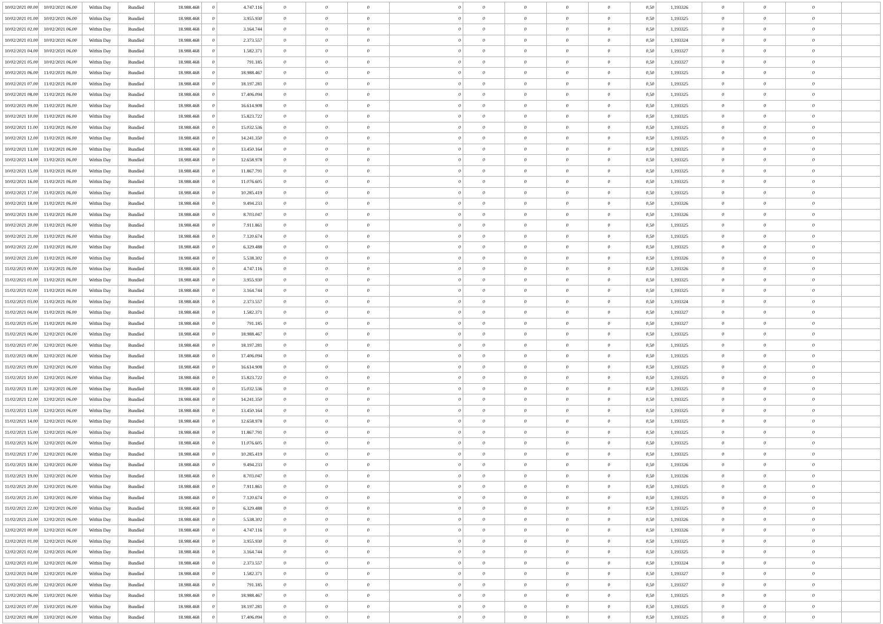| 10/02/2021 00.00 | 10/02/2021 06.00 | Within Day | Bundled | 18.988.468 | 0 | 4.747.116 | 0 | 0 | 0 | 0 | 0 | 0 | 0 | 0 | 0,50 | 1,193326 | 0 | 0 | 0 | |
| 10/02/2021 01.00 | 10/02/2021 06.00 | Within Day | Bundled | 18.988.468 | 0 | 3.955.930 | 0 | 0 | 0 | 0 | 0 | 0 | 0 | 0 | 0,50 | 1,193325 | 0 | 0 | 0 | |
| 10/02/2021 02.00 | 10/02/2021 06.00 | Within Day | Bundled | 18.988.468 | 0 | 3.164.744 | 0 | 0 | 0 | 0 | 0 | 0 | 0 | 0 | 0,50 | 1,193325 | 0 | 0 | 0 | |
| 10/02/2021 03.00 | 10/02/2021 06.00 | Within Day | Bundled | 18.988.468 | 0 | 2.373.557 | 0 | 0 | 0 | 0 | 0 | 0 | 0 | 0 | 0,50 | 1,193324 | 0 | 0 | 0 | |
| 10/02/2021 04.00 | 10/02/2021 06.00 | Within Day | Bundled | 18.988.468 | 0 | 1.582.371 | 0 | 0 | 0 | 0 | 0 | 0 | 0 | 0 | 0,50 | 1,193327 | 0 | 0 | 0 | |
| 10/02/2021 05.00 | 10/02/2021 06.00 | Within Day | Bundled | 18.988.468 | 0 | 791.185 | 0 | 0 | 0 | 0 | 0 | 0 | 0 | 0 | 0,50 | 1,193327 | 0 | 0 | 0 | |
| 10/02/2021 06.00 | 11/02/2021 06.00 | Within Day | Bundled | 18.988.468 | 0 | 18.988.467 | 0 | 0 | 0 | 0 | 0 | 0 | 0 | 0 | 0,50 | 1,193325 | 0 | 0 | 0 | |
| 10/02/2021 07.00 | 11/02/2021 06.00 | Within Day | Bundled | 18.988.468 | 0 | 18.197.281 | 0 | 0 | 0 | 0 | 0 | 0 | 0 | 0 | 0,50 | 1,193325 | 0 | 0 | 0 | |
| 10/02/2021 08.00 | 11/02/2021 06.00 | Within Day | Bundled | 18.988.468 | 0 | 17.406.094 | 0 | 0 | 0 | 0 | 0 | 0 | 0 | 0 | 0,50 | 1,193325 | 0 | 0 | 0 | |
| 10/02/2021 09.00 | 11/02/2021 06.00 | Within Day | Bundled | 18.988.468 | 0 | 16.614.908 | 0 | 0 | 0 | 0 | 0 | 0 | 0 | 0 | 0,50 | 1,193325 | 0 | 0 | 0 | |
| 10/02/2021 10.00 | 11/02/2021 06.00 | Within Day | Bundled | 18.988.468 | 0 | 15.823.722 | 0 | 0 | 0 | 0 | 0 | 0 | 0 | 0 | 0,50 | 1,193325 | 0 | 0 | 0 | |
| 10/02/2021 11.00 | 11/02/2021 06.00 | Within Day | Bundled | 18.988.468 | 0 | 15.032.536 | 0 | 0 | 0 | 0 | 0 | 0 | 0 | 0 | 0,50 | 1,193325 | 0 | 0 | 0 | |
| 10/02/2021 12.00 | 11/02/2021 06.00 | Within Day | Bundled | 18.988.468 | 0 | 14.241.350 | 0 | 0 | 0 | 0 | 0 | 0 | 0 | 0 | 0,50 | 1,193325 | 0 | 0 | 0 | |
| 10/02/2021 13.00 | 11/02/2021 06.00 | Within Day | Bundled | 18.988.468 | 0 | 13.450.164 | 0 | 0 | 0 | 0 | 0 | 0 | 0 | 0 | 0,50 | 1,193325 | 0 | 0 | 0 | |
| 10/02/2021 14.00 | 11/02/2021 06.00 | Within Day | Bundled | 18.988.468 | 0 | 12.658.978 | 0 | 0 | 0 | 0 | 0 | 0 | 0 | 0 | 0,50 | 1,193325 | 0 | 0 | 0 | |
| 10/02/2021 15.00 | 11/02/2021 06.00 | Within Day | Bundled | 18.988.468 | 0 | 11.867.791 | 0 | 0 | 0 | 0 | 0 | 0 | 0 | 0 | 0,50 | 1,193325 | 0 | 0 | 0 | |
| 10/02/2021 16.00 | 11/02/2021 06.00 | Within Day | Bundled | 18.988.468 | 0 | 11.076.605 | 0 | 0 | 0 | 0 | 0 | 0 | 0 | 0 | 0,50 | 1,193325 | 0 | 0 | 0 | |
| 10/02/2021 17.00 | 11/02/2021 06.00 | Within Day | Bundled | 18.988.468 | 0 | 10.285.419 | 0 | 0 | 0 | 0 | 0 | 0 | 0 | 0 | 0,50 | 1,193325 | 0 | 0 | 0 | |
| 10/02/2021 18.00 | 11/02/2021 06.00 | Within Day | Bundled | 18.988.468 | 0 | 9.494.233 | 0 | 0 | 0 | 0 | 0 | 0 | 0 | 0 | 0,50 | 1,193326 | 0 | 0 | 0 | |
| 10/02/2021 19.00 | 11/02/2021 06.00 | Within Day | Bundled | 18.988.468 | 0 | 8.703.047 | 0 | 0 | 0 | 0 | 0 | 0 | 0 | 0 | 0,50 | 1,193326 | 0 | 0 | 0 | |
| 10/02/2021 20.00 | 11/02/2021 06.00 | Within Day | Bundled | 18.988.468 | 0 | 7.911.861 | 0 | 0 | 0 | 0 | 0 | 0 | 0 | 0 | 0,50 | 1,193325 | 0 | 0 | 0 | |
| 10/02/2021 21.00 | 11/02/2021 06.00 | Within Day | Bundled | 18.988.468 | 0 | 7.120.674 | 0 | 0 | 0 | 0 | 0 | 0 | 0 | 0 | 0,50 | 1,193325 | 0 | 0 | 0 | |
| 10/02/2021 22.00 | 11/02/2021 06.00 | Within Day | Bundled | 18.988.468 | 0 | 6.329.488 | 0 | 0 | 0 | 0 | 0 | 0 | 0 | 0 | 0,50 | 1,193325 | 0 | 0 | 0 | |
| 10/02/2021 23.00 | 11/02/2021 06.00 | Within Day | Bundled | 18.988.468 | 0 | 5.538.302 | 0 | 0 | 0 | 0 | 0 | 0 | 0 | 0 | 0,50 | 1,193326 | 0 | 0 | 0 | |
| 11/02/2021 00.00 | 11/02/2021 06.00 | Within Day | Bundled | 18.988.468 | 0 | 4.747.116 | 0 | 0 | 0 | 0 | 0 | 0 | 0 | 0 | 0,50 | 1,193326 | 0 | 0 | 0 | |
| 11/02/2021 01.00 | 11/02/2021 06.00 | Within Day | Bundled | 18.988.468 | 0 | 3.955.930 | 0 | 0 | 0 | 0 | 0 | 0 | 0 | 0 | 0,50 | 1,193325 | 0 | 0 | 0 | |
| 11/02/2021 02.00 | 11/02/2021 06.00 | Within Day | Bundled | 18.988.468 | 0 | 3.164.744 | 0 | 0 | 0 | 0 | 0 | 0 | 0 | 0 | 0,50 | 1,193325 | 0 | 0 | 0 | |
| 11/02/2021 03.00 | 11/02/2021 06.00 | Within Day | Bundled | 18.988.468 | 0 | 2.373.557 | 0 | 0 | 0 | 0 | 0 | 0 | 0 | 0 | 0,50 | 1,193324 | 0 | 0 | 0 | |
| 11/02/2021 04.00 | 11/02/2021 06.00 | Within Day | Bundled | 18.988.468 | 0 | 1.582.371 | 0 | 0 | 0 | 0 | 0 | 0 | 0 | 0 | 0,50 | 1,193327 | 0 | 0 | 0 | |
| 11/02/2021 05.00 | 11/02/2021 06.00 | Within Day | Bundled | 18.988.468 | 0 | 791.185 | 0 | 0 | 0 | 0 | 0 | 0 | 0 | 0 | 0,50 | 1,193327 | 0 | 0 | 0 | |
| 11/02/2021 06.00 | 12/02/2021 06.00 | Within Day | Bundled | 18.988.468 | 0 | 18.988.467 | 0 | 0 | 0 | 0 | 0 | 0 | 0 | 0 | 0,50 | 1,193325 | 0 | 0 | 0 | |
| 11/02/2021 07.00 | 12/02/2021 06.00 | Within Day | Bundled | 18.988.468 | 0 | 18.197.281 | 0 | 0 | 0 | 0 | 0 | 0 | 0 | 0 | 0,50 | 1,193325 | 0 | 0 | 0 | |
| 11/02/2021 08.00 | 12/02/2021 06.00 | Within Day | Bundled | 18.988.468 | 0 | 17.406.094 | 0 | 0 | 0 | 0 | 0 | 0 | 0 | 0 | 0,50 | 1,193325 | 0 | 0 | 0 | |
| 11/02/2021 09.00 | 12/02/2021 06.00 | Within Day | Bundled | 18.988.468 | 0 | 16.614.908 | 0 | 0 | 0 | 0 | 0 | 0 | 0 | 0 | 0,50 | 1,193325 | 0 | 0 | 0 | |
| 11/02/2021 10.00 | 12/02/2021 06.00 | Within Day | Bundled | 18.988.468 | 0 | 15.823.722 | 0 | 0 | 0 | 0 | 0 | 0 | 0 | 0 | 0,50 | 1,193325 | 0 | 0 | 0 | |
| 11/02/2021 11.00 | 12/02/2021 06.00 | Within Day | Bundled | 18.988.468 | 0 | 15.032.536 | 0 | 0 | 0 | 0 | 0 | 0 | 0 | 0 | 0,50 | 1,193325 | 0 | 0 | 0 | |
| 11/02/2021 12.00 | 12/02/2021 06.00 | Within Day | Bundled | 18.988.468 | 0 | 14.241.350 | 0 | 0 | 0 | 0 | 0 | 0 | 0 | 0 | 0,50 | 1,193325 | 0 | 0 | 0 | |
| 11/02/2021 13.00 | 12/02/2021 06.00 | Within Day | Bundled | 18.988.468 | 0 | 13.450.164 | 0 | 0 | 0 | 0 | 0 | 0 | 0 | 0 | 0,50 | 1,193325 | 0 | 0 | 0 | |
| 11/02/2021 14.00 | 12/02/2021 06.00 | Within Day | Bundled | 18.988.468 | 0 | 12.658.978 | 0 | 0 | 0 | 0 | 0 | 0 | 0 | 0 | 0,50 | 1,193325 | 0 | 0 | 0 | |
| 11/02/2021 15.00 | 12/02/2021 06.00 | Within Day | Bundled | 18.988.468 | 0 | 11.867.791 | 0 | 0 | 0 | 0 | 0 | 0 | 0 | 0 | 0,50 | 1,193325 | 0 | 0 | 0 | |
| 11/02/2021 16.00 | 12/02/2021 06.00 | Within Day | Bundled | 18.988.468 | 0 | 11.076.605 | 0 | 0 | 0 | 0 | 0 | 0 | 0 | 0 | 0,50 | 1,193325 | 0 | 0 | 0 | |
| 11/02/2021 17.00 | 12/02/2021 06.00 | Within Day | Bundled | 18.988.468 | 0 | 10.285.419 | 0 | 0 | 0 | 0 | 0 | 0 | 0 | 0 | 0,50 | 1,193325 | 0 | 0 | 0 | |
| 11/02/2021 18.00 | 12/02/2021 06.00 | Within Day | Bundled | 18.988.468 | 0 | 9.494.233 | 0 | 0 | 0 | 0 | 0 | 0 | 0 | 0 | 0,50 | 1,193326 | 0 | 0 | 0 | |
| 11/02/2021 19.00 | 12/02/2021 06.00 | Within Day | Bundled | 18.988.468 | 0 | 8.703.047 | 0 | 0 | 0 | 0 | 0 | 0 | 0 | 0 | 0,50 | 1,193326 | 0 | 0 | 0 | |
| 11/02/2021 20.00 | 12/02/2021 06.00 | Within Day | Bundled | 18.988.468 | 0 | 7.911.861 | 0 | 0 | 0 | 0 | 0 | 0 | 0 | 0 | 0,50 | 1,193325 | 0 | 0 | 0 | |
| 11/02/2021 21.00 | 12/02/2021 06.00 | Within Day | Bundled | 18.988.468 | 0 | 7.120.674 | 0 | 0 | 0 | 0 | 0 | 0 | 0 | 0 | 0,50 | 1,193325 | 0 | 0 | 0 | |
| 11/02/2021 22.00 | 12/02/2021 06.00 | Within Day | Bundled | 18.988.468 | 0 | 6.329.488 | 0 | 0 | 0 | 0 | 0 | 0 | 0 | 0 | 0,50 | 1,193325 | 0 | 0 | 0 | |
| 11/02/2021 23.00 | 12/02/2021 06.00 | Within Day | Bundled | 18.988.468 | 0 | 5.538.302 | 0 | 0 | 0 | 0 | 0 | 0 | 0 | 0 | 0,50 | 1,193326 | 0 | 0 | 0 | |
| 12/02/2021 00.00 | 12/02/2021 06.00 | Within Day | Bundled | 18.988.468 | 0 | 4.747.116 | 0 | 0 | 0 | 0 | 0 | 0 | 0 | 0 | 0,50 | 1,193326 | 0 | 0 | 0 | |
| 12/02/2021 01.00 | 12/02/2021 06.00 | Within Day | Bundled | 18.988.468 | 0 | 3.955.930 | 0 | 0 | 0 | 0 | 0 | 0 | 0 | 0 | 0,50 | 1,193325 | 0 | 0 | 0 | |
| 12/02/2021 02.00 | 12/02/2021 06.00 | Within Day | Bundled | 18.988.468 | 0 | 3.164.744 | 0 | 0 | 0 | 0 | 0 | 0 | 0 | 0 | 0,50 | 1,193325 | 0 | 0 | 0 | |
| 12/02/2021 03.00 | 12/02/2021 06.00 | Within Day | Bundled | 18.988.468 | 0 | 2.373.557 | 0 | 0 | 0 | 0 | 0 | 0 | 0 | 0 | 0,50 | 1,193324 | 0 | 0 | 0 | |
| 12/02/2021 04.00 | 12/02/2021 06.00 | Within Day | Bundled | 18.988.468 | 0 | 1.582.371 | 0 | 0 | 0 | 0 | 0 | 0 | 0 | 0 | 0,50 | 1,193327 | 0 | 0 | 0 | |
| 12/02/2021 05.00 | 12/02/2021 06.00 | Within Day | Bundled | 18.988.468 | 0 | 791.185 | 0 | 0 | 0 | 0 | 0 | 0 | 0 | 0 | 0,50 | 1,193327 | 0 | 0 | 0 | |
| 12/02/2021 06.00 | 13/02/2021 06.00 | Within Day | Bundled | 18.988.468 | 0 | 18.988.467 | 0 | 0 | 0 | 0 | 0 | 0 | 0 | 0 | 0,50 | 1,193325 | 0 | 0 | 0 | |
| 12/02/2021 07.00 | 13/02/2021 06.00 | Within Day | Bundled | 18.988.468 | 0 | 18.197.281 | 0 | 0 | 0 | 0 | 0 | 0 | 0 | 0 | 0,50 | 1,193325 | 0 | 0 | 0 | |
| 12/02/2021 08.00 | 13/02/2021 06.00 | Within Day | Bundled | 18.988.468 | 0 | 17.406.094 | 0 | 0 | 0 | 0 | 0 | 0 | 0 | 0 | 0,50 | 1,193325 | 0 | 0 | 0 | |